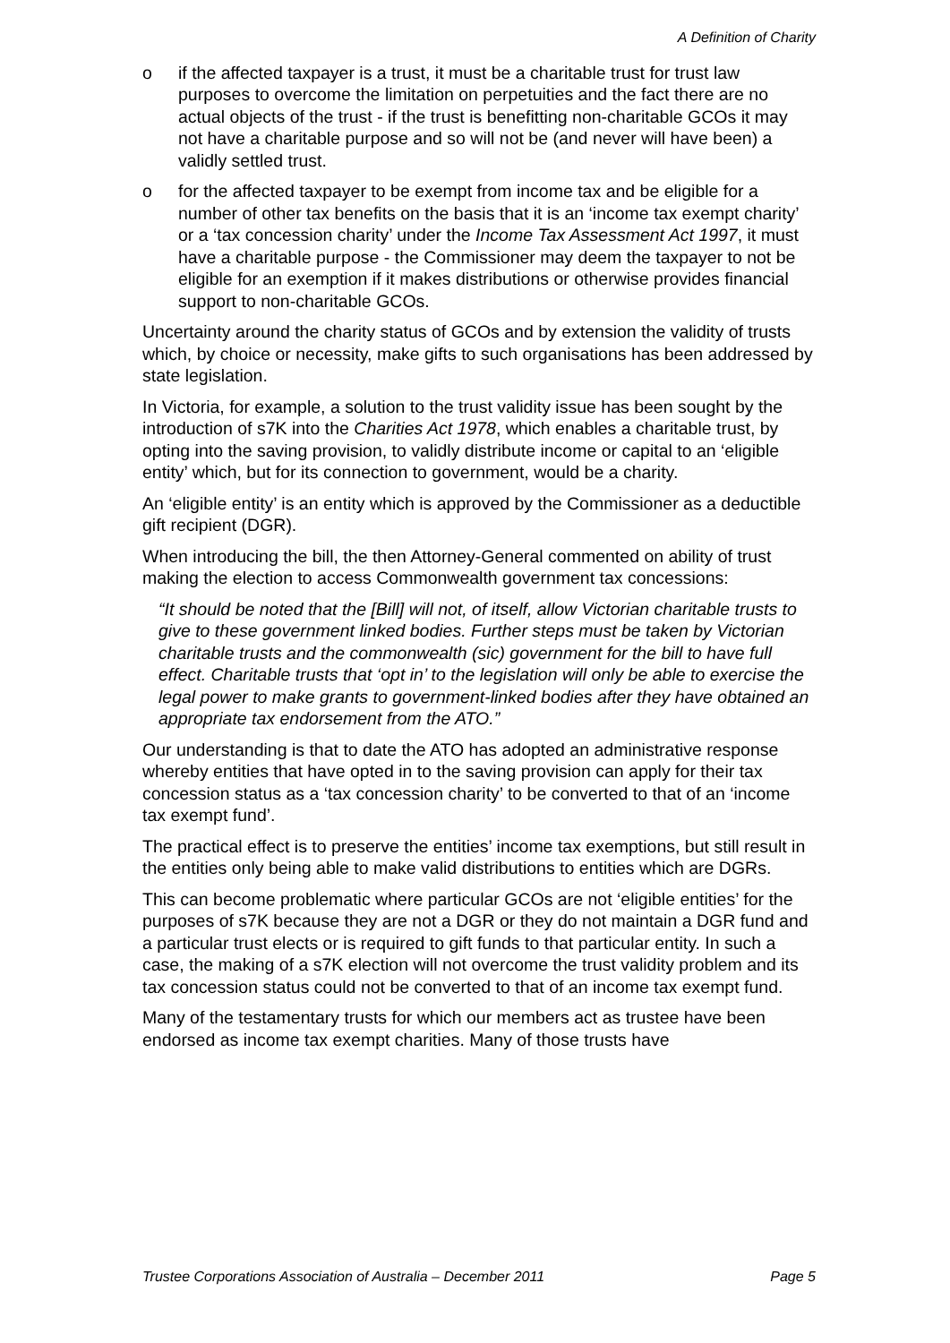A Definition of Charity
o if the affected taxpayer is a trust, it must be a charitable trust for trust law purposes to overcome the limitation on perpetuities and the fact there are no actual objects of the trust - if the trust is benefitting non-charitable GCOs it may not have a charitable purpose and so will not be (and never will have been) a validly settled trust.
o for the affected taxpayer to be exempt from income tax and be eligible for a number of other tax benefits on the basis that it is an ‘income tax exempt charity’ or a ‘tax concession charity’ under the Income Tax Assessment Act 1997, it must have a charitable purpose - the Commissioner may deem the taxpayer to not be eligible for an exemption if it makes distributions or otherwise provides financial support to non-charitable GCOs.
Uncertainty around the charity status of GCOs and by extension the validity of trusts which, by choice or necessity, make gifts to such organisations has been addressed by state legislation.
In Victoria, for example, a solution to the trust validity issue has been sought by the introduction of s7K into the Charities Act 1978, which enables a charitable trust, by opting into the saving provision, to validly distribute income or capital to an ‘eligible entity’ which, but for its connection to government, would be a charity.
An ‘eligible entity’ is an entity which is approved by the Commissioner as a deductible gift recipient (DGR).
When introducing the bill, the then Attorney-General commented on ability of trust making the election to access Commonwealth government tax concessions:
“It should be noted that the [Bill] will not, of itself, allow Victorian charitable trusts to give to these government linked bodies. Further steps must be taken by Victorian charitable trusts and the commonwealth (sic) government for the bill to have full effect. Charitable trusts that ‘opt in’ to the legislation will only be able to exercise the legal power to make grants to government-linked bodies after they have obtained an appropriate tax endorsement from the ATO.”
Our understanding is that to date the ATO has adopted an administrative response whereby entities that have opted in to the saving provision can apply for their tax concession status as a ‘tax concession charity’ to be converted to that of an ‘income tax exempt fund’.
The practical effect is to preserve the entities’ income tax exemptions, but still result in the entities only being able to make valid distributions to entities which are DGRs.
This can become problematic where particular GCOs are not ‘eligible entities’ for the purposes of s7K because they are not a DGR or they do not maintain a DGR fund and a particular trust elects or is required to gift funds to that particular entity. In such a case, the making of a s7K election will not overcome the trust validity problem and its tax concession status could not be converted to that of an income tax exempt fund.
Many of the testamentary trusts for which our members act as trustee have been endorsed as income tax exempt charities. Many of those trusts have
Trustee Corporations Association of Australia – December 2011 Page 5